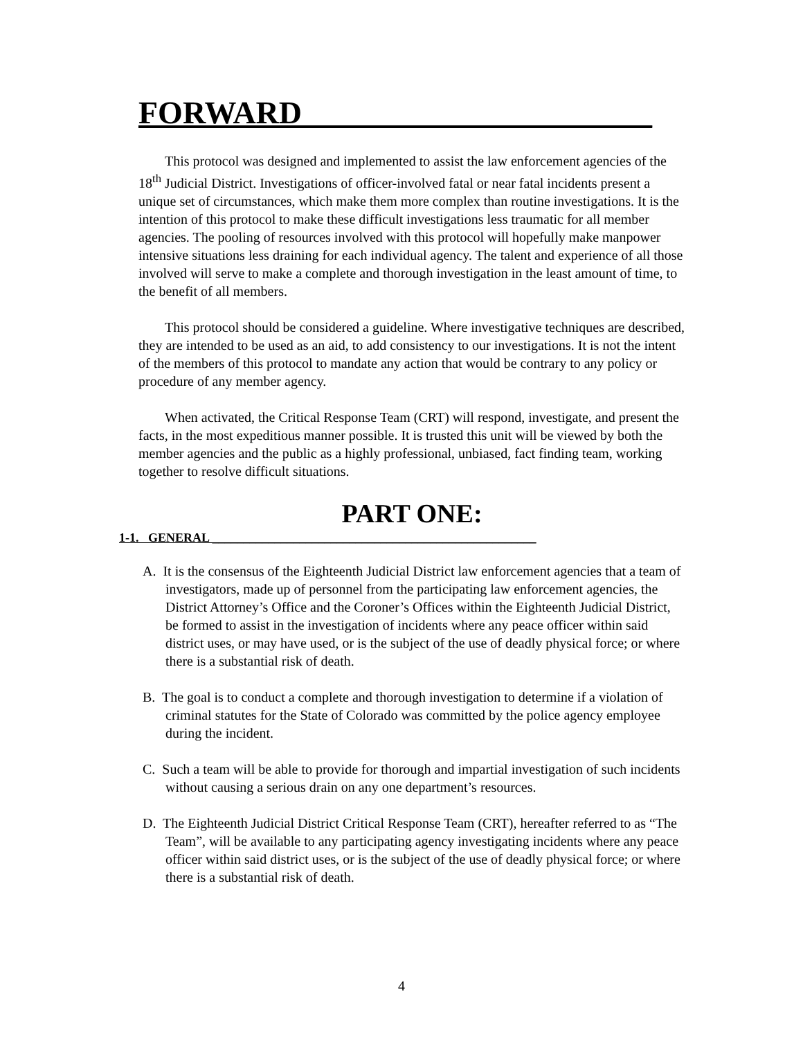FORWARD______________________
This protocol was designed and implemented to assist the law enforcement agencies of the 18<sup>th</sup> Judicial District. Investigations of officer-involved fatal or near fatal incidents present a unique set of circumstances, which make them more complex than routine investigations. It is the intention of this protocol to make these difficult investigations less traumatic for all member agencies. The pooling of resources involved with this protocol will hopefully make manpower intensive situations less draining for each individual agency. The talent and experience of all those involved will serve to make a complete and thorough investigation in the least amount of time, to the benefit of all members.
This protocol should be considered a guideline. Where investigative techniques are described, they are intended to be used as an aid, to add consistency to our investigations. It is not the intent of the members of this protocol to mandate any action that would be contrary to any policy or procedure of any member agency.
When activated, the Critical Response Team (CRT) will respond, investigate, and present the facts, in the most expeditious manner possible. It is trusted this unit will be viewed by both the member agencies and the public as a highly professional, unbiased, fact finding team, working together to resolve difficult situations.
PART ONE:
1-1. GENERAL ____________________________________________________
A. It is the consensus of the Eighteenth Judicial District law enforcement agencies that a team of investigators, made up of personnel from the participating law enforcement agencies, the District Attorney’s Office and the Coroner’s Offices within the Eighteenth Judicial District, be formed to assist in the investigation of incidents where any peace officer within said district uses, or may have used, or is the subject of the use of deadly physical force; or where there is a substantial risk of death.
B. The goal is to conduct a complete and thorough investigation to determine if a violation of criminal statutes for the State of Colorado was committed by the police agency employee during the incident.
C. Such a team will be able to provide for thorough and impartial investigation of such incidents without causing a serious drain on any one department’s resources.
D. The Eighteenth Judicial District Critical Response Team (CRT), hereafter referred to as “The Team”, will be available to any participating agency investigating incidents where any peace officer within said district uses, or is the subject of the use of deadly physical force; or where there is a substantial risk of death.
4